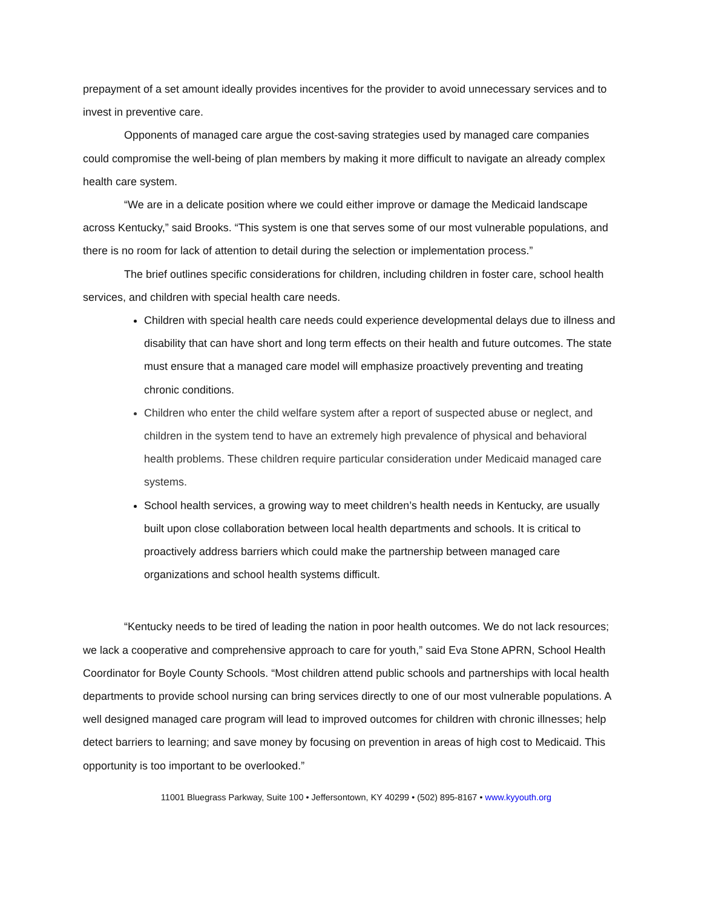prepayment of a set amount ideally provides incentives for the provider to avoid unnecessary services and to invest in preventive care.
Opponents of managed care argue the cost-saving strategies used by managed care companies could compromise the well-being of plan members by making it more difficult to navigate an already complex health care system.
“We are in a delicate position where we could either improve or damage the Medicaid landscape across Kentucky,” said Brooks. “This system is one that serves some of our most vulnerable populations, and there is no room for lack of attention to detail during the selection or implementation process.”
The brief outlines specific considerations for children, including children in foster care, school health services, and children with special health care needs.
Children with special health care needs could experience developmental delays due to illness and disability that can have short and long term effects on their health and future outcomes. The state must ensure that a managed care model will emphasize proactively preventing and treating chronic conditions.
Children who enter the child welfare system after a report of suspected abuse or neglect, and children in the system tend to have an extremely high prevalence of physical and behavioral health problems. These children require particular consideration under Medicaid managed care systems.
School health services, a growing way to meet children’s health needs in Kentucky, are usually built upon close collaboration between local health departments and schools. It is critical to proactively address barriers which could make the partnership between managed care organizations and school health systems difficult.
“Kentucky needs to be tired of leading the nation in poor health outcomes. We do not lack resources; we lack a cooperative and comprehensive approach to care for youth,” said Eva Stone APRN, School Health Coordinator for Boyle County Schools. “Most children attend public schools and partnerships with local health departments to provide school nursing can bring services directly to one of our most vulnerable populations. A well designed managed care program will lead to improved outcomes for children with chronic illnesses; help detect barriers to learning; and save money by focusing on prevention in areas of high cost to Medicaid. This opportunity is too important to be overlooked.”
11001 Bluegrass Parkway, Suite 100 • Jeffersontown, KY 40299 • (502) 895-8167 • www.kyyouth.org